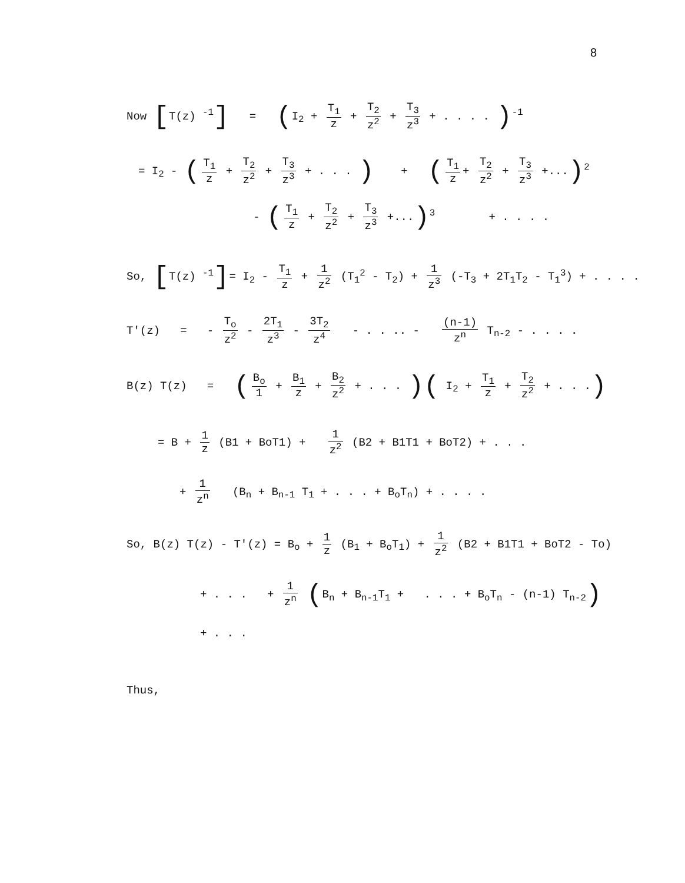8
Now [T(z) <sup>-1</sup>] = (I<sub>2</sub> + T<sub>1</sub> z + T<sub>2</sub> z<sup>2</sup> + T<sub>3</sub> z<sup>3</sup> + . . . . )<sup>-1</sup>
= I<sub>2</sub> - (T<sub>1</sub> z + T<sub>2</sub> z<sup>2</sup> + T<sub>3</sub> z<sup>3</sup> + . . . ) + (T<sub>1</sub> z + T<sub>2</sub> z<sup>2</sup> + T<sub>3</sub> z<sup>3</sup> +...)<sup>2</sup>
- (T<sub>1</sub> z + T<sub>2</sub> z<sup>2</sup> + T<sub>3</sub> z<sup>3</sup> +...)<sup>3</sup> + . . . .
So, [T(z) <sup>-1</sup>]= I<sub>2</sub> - T<sub>1</sub> z + 1 z<sup>2</sup> (T<sub>1</sub><sup>2</sup> - T<sub>2</sub>) + 1 z<sup>3</sup> (-T<sub>3</sub> + 2T<sub>1</sub>T<sub>2</sub> - T<sub>1</sub><sup>3</sup>) + . . . .
T'(z) = - T<sub>o</sub> z<sup>2</sup> - 2T<sub>1</sub> z<sup>3</sup> - 3T<sub>2</sub> z<sup>4</sup> - . . .. - (n-1) z<sup>n</sup> T<sub>n-2</sub> - . . . .
B(z) T(z) = (B<sub>o</sub> 1 + B<sub>1</sub> z + B<sub>2</sub> z<sup>2</sup> + . . . )( I<sub>2</sub> + T<sub>1</sub> z + T<sub>2</sub> z<sup>2</sup> + . . .)
= B + 1 z (B1 + BoT1) + 1 z<sup>2</sup> (B2 + B1T1 + BoT2) + . . .
+ 1 z<sup>n</sup> (B<sub>n</sub> + B<sub>n-1</sub> T<sub>1</sub> + . . . + B<sub>o</sub>T<sub>n</sub>) + . . . .
So, B(z) T(z) - T'(z) = B<sub>o</sub> + 1 z (B<sub>1</sub> + B<sub>o</sub>T<sub>1</sub>) + 1 z<sup>2</sup> (B2 + B1T1 + BoT2 - To)
+ . . . + 1 z<sup>n</sup> (B<sub>n</sub> + B<sub>n-1</sub>T<sub>1</sub> + . . . + B<sub>o</sub>T<sub>n</sub> - (n-1) T<sub>n-2</sub>)
+ . . .
Thus,